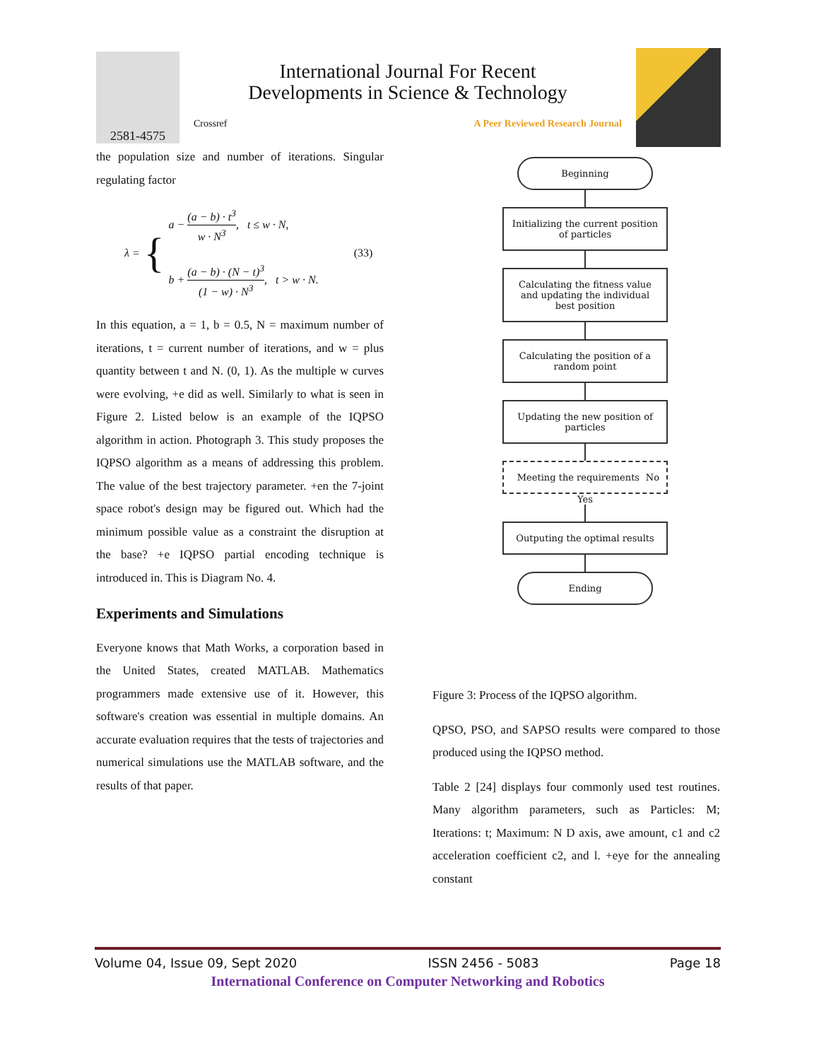2581-4575
International Journal For Recent
Developments in Science & Technology
Crossref A Peer Reviewed Research Journal
the population size and number of iterations. Singular regulating factor
λ = {
a − (a − b) · t<sup>3</sup> w · N<sup>3</sup>, t ≤ w · N,
b + (a − b) · (N − t)<sup>3</sup> (1 − w) · N<sup>3</sup>, t > w · N.
(33)
In this equation, a = 1, b = 0.5, N = maximum number of iterations, t = current number of iterations, and w = plus quantity between t and N. (0, 1). As the multiple w curves were evolving, +e did as well. Similarly to what is seen in Figure 2. Listed below is an example of the IQPSO algorithm in action. Photograph 3. This study proposes the IQPSO algorithm as a means of addressing this problem. The value of the best trajectory parameter. +en the 7-joint space robot's design may be figured out. Which had the minimum possible value as a constraint the disruption at the base? +e IQPSO partial encoding technique is introduced in. This is Diagram No. 4.
Experiments and Simulations
Everyone knows that Math Works, a corporation based in the United States, created MATLAB. Mathematics programmers made extensive use of it. However, this software's creation was essential in multiple domains. An accurate evaluation requires that the tests of trajectories and numerical simulations use the MATLAB software, and the results of that paper.
Beginning
Initializing the current position of particles
Calculating the fitness value and updating the individual best position
Calculating the position of a random point
Updating the new position of particles
Meeting the requirements No
Yes
Outputing the optimal results
Ending
Figure 3: Process of the IQPSO algorithm.
QPSO, PSO, and SAPSO results were compared to those produced using the IQPSO method.
Table 2 [24] displays four commonly used test routines. Many algorithm parameters, such as Particles: M; Iterations: t; Maximum: N D axis, awe amount, c1 and c2 acceleration coefficient c2, and l. +eye for the annealing constant
Volume 04, Issue 09, Sept 2020 ISSN 2456 - 5083 Page 18
International Conference on Computer Networking and Robotics